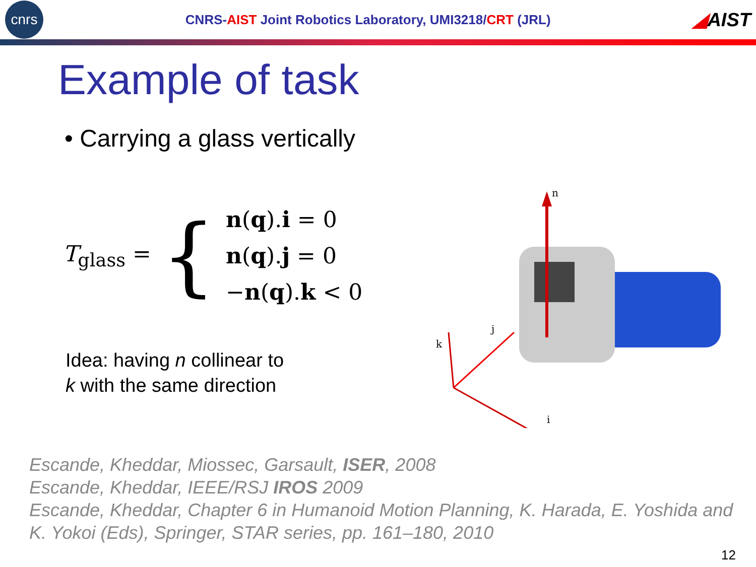cnrs
CNRS-AIST Joint Robotics Laboratory, UMI3218/CRT (JRL)
◢AIST
Example of task
• Carrying a glass vertically
T<sub>glass</sub> =
{
n(q).i = 0
n(q).j = 0
−n(q).k < 0
Idea: having n collinear to
k with the same direction
n
k
j
i
Escande, Kheddar, Miossec, Garsault, ISER, 2008
Escande, Kheddar, IEEE/RSJ IROS 2009
Escande, Kheddar, Chapter 6 in Humanoid Motion Planning, K. Harada, E. Yoshida and K. Yokoi (Eds), Springer, STAR series, pp. 161–180, 2010
12